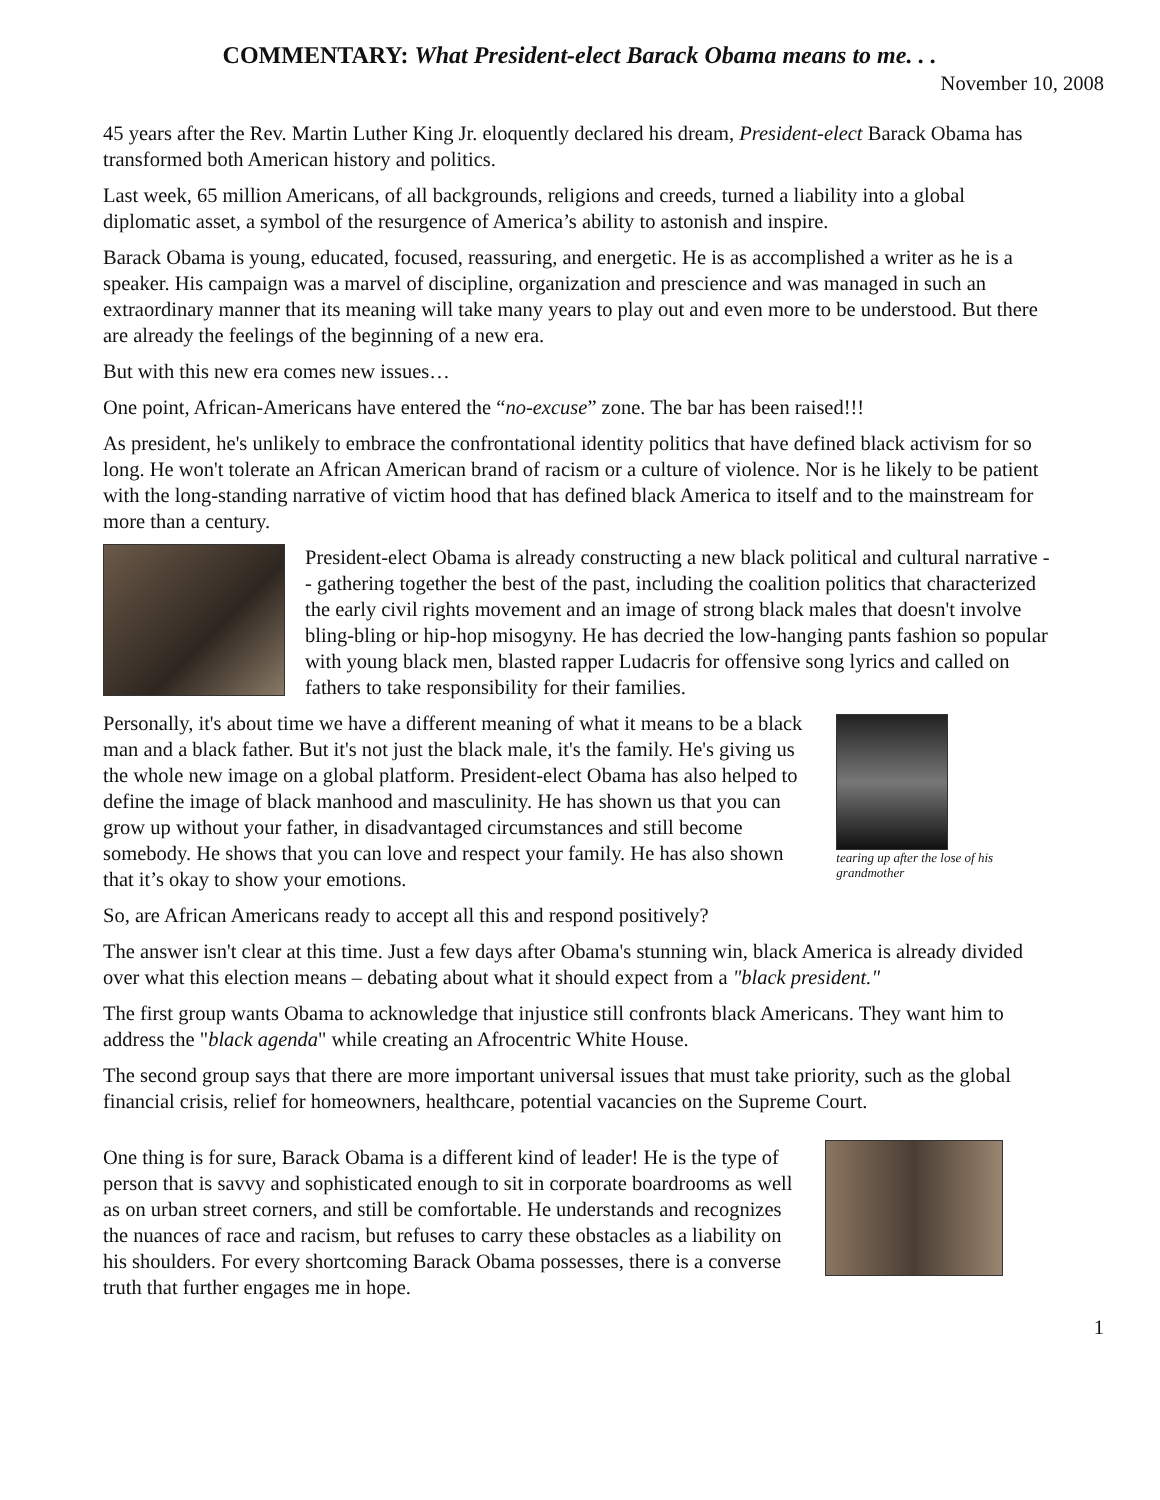COMMENTARY: What President-elect Barack Obama means to me. . .
November 10, 2008
45 years after the Rev. Martin Luther King Jr. eloquently declared his dream, President-elect Barack Obama has transformed both American history and politics.
Last week, 65 million Americans, of all backgrounds, religions and creeds, turned a liability into a global diplomatic asset, a symbol of the resurgence of America’s ability to astonish and inspire.
Barack Obama is young, educated, focused, reassuring, and energetic. He is as accomplished a writer as he is a speaker. His campaign was a marvel of discipline, organization and prescience and was managed in such an extraordinary manner that its meaning will take many years to play out and even more to be understood. But there are already the feelings of the beginning of a new era.
But with this new era comes new issues…
One point, African-Americans have entered the “no-excuse” zone. The bar has been raised!!!
As president, he's unlikely to embrace the confrontational identity politics that have defined black activism for so long. He won't tolerate an African American brand of racism or a culture of violence. Nor is he likely to be patient with the long-standing narrative of victim hood that has defined black America to itself and to the mainstream for more than a century.
President-elect Obama is already constructing a new black political and cultural narrative -- gathering together the best of the past, including the coalition politics that characterized the early civil rights movement and an image of strong black males that doesn't involve bling-bling or hip-hop misogyny. He has decried the low-hanging pants fashion so popular with young black men, blasted rapper Ludacris for offensive song lyrics and called on fathers to take responsibility for their families.
Personally, it's about time we have a different meaning of what it means to be a black man and a black father. But it's not just the black male, it's the family. He's giving us the whole new image on a global platform. President-elect Obama has also helped to define the image of black manhood and masculinity. He has shown us that you can grow up without your father, in disadvantaged circumstances and still become somebody. He shows that you can love and respect your family. He has also shown that it’s okay to show your emotions.
tearing up after the lose of his grandmother
So, are African Americans ready to accept all this and respond positively?
The answer isn't clear at this time. Just a few days after Obama's stunning win, black America is already divided over what this election means – debating about what it should expect from a "black president."
The first group wants Obama to acknowledge that injustice still confronts black Americans. They want him to address the "black agenda" while creating an Afrocentric White House.
The second group says that there are more important universal issues that must take priority, such as the global financial crisis, relief for homeowners, healthcare, potential vacancies on the Supreme Court.
One thing is for sure, Barack Obama is a different kind of leader! He is the type of person that is savvy and sophisticated enough to sit in corporate boardrooms as well as on urban street corners, and still be comfortable. He understands and recognizes the nuances of race and racism, but refuses to carry these obstacles as a liability on his shoulders. For every shortcoming Barack Obama possesses, there is a converse truth that further engages me in hope.
1